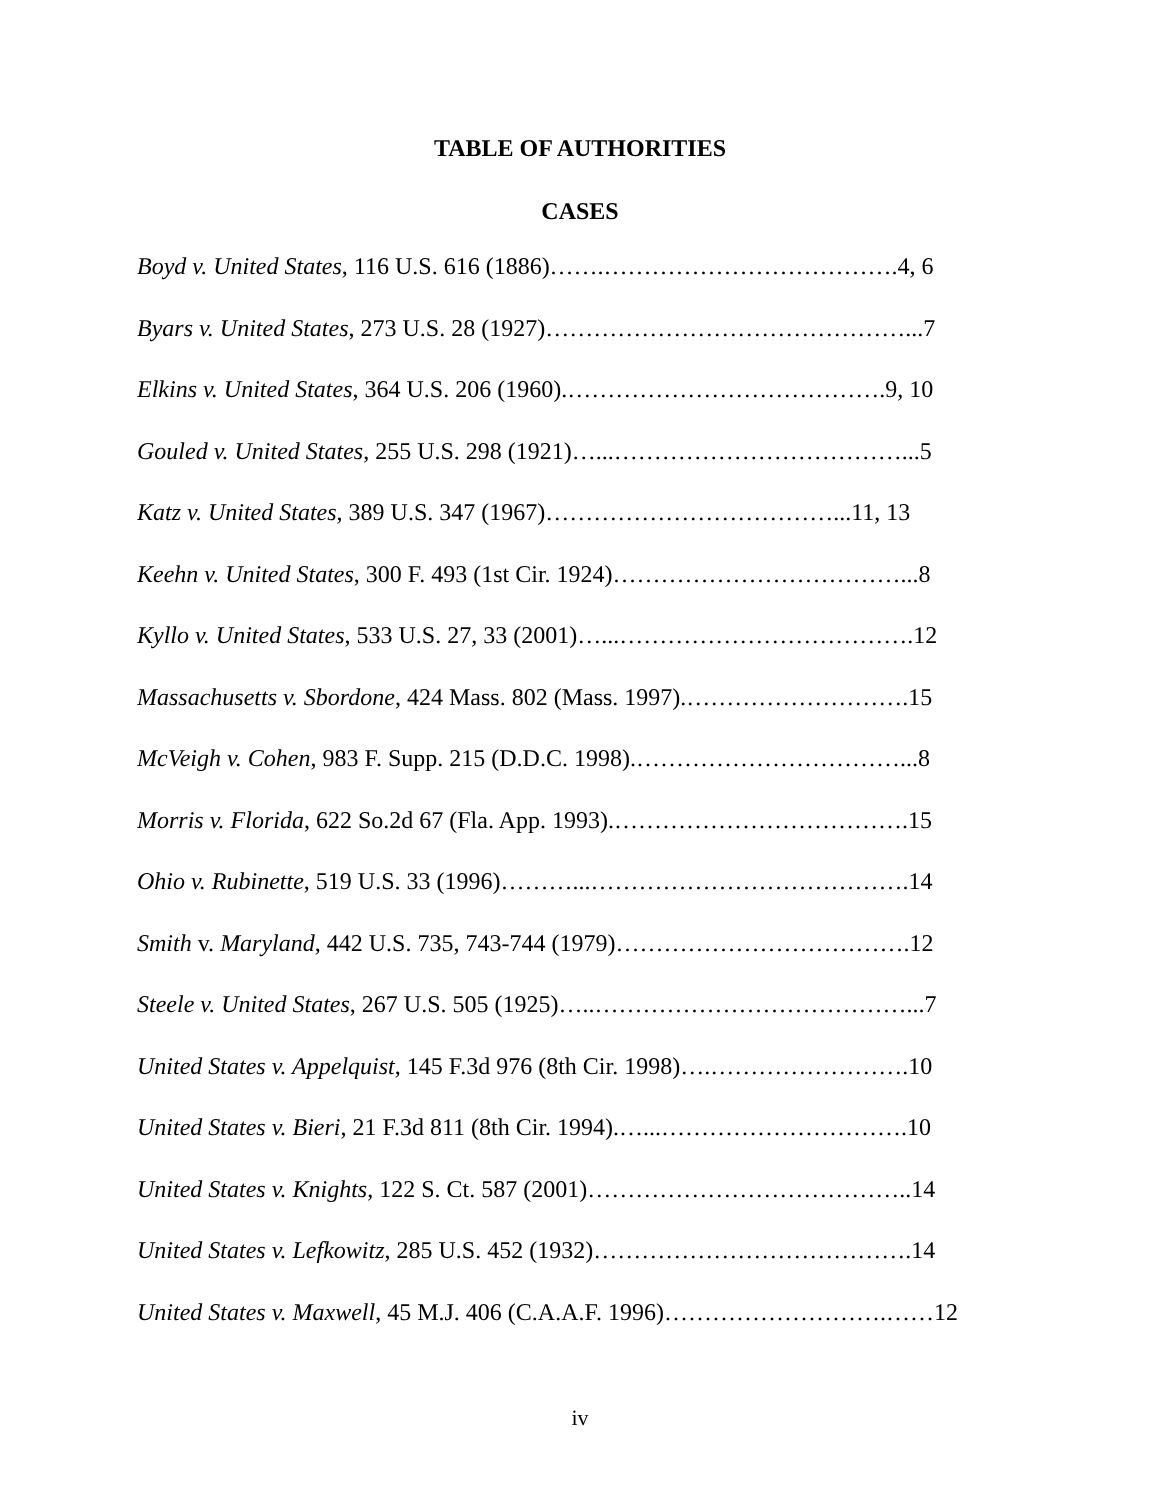TABLE OF AUTHORITIES
CASES
Boyd v. United States, 116 U.S. 616 (1886)…….……………………………….4, 6
Byars v. United States, 273 U.S. 28 (1927)………………………………………...7
Elkins v. United States, 364 U.S. 206 (1960).………………………………….9, 10
Gouled v. United States, 255 U.S. 298 (1921)…...………………………………...5
Katz v. United States, 389 U.S. 347 (1967)………………………………...11, 13
Keehn v. United States, 300 F. 493 (1st Cir. 1924)………………………………...8
Kyllo v. United States, 533 U.S. 27, 33 (2001)…...……………………………….12
Massachusetts v. Sbordone, 424 Mass. 802 (Mass. 1997).……………………….15
McVeigh v. Cohen, 983 F. Supp. 215 (D.D.C. 1998).……………………………...8
Morris v. Florida, 622 So.2d 67 (Fla. App. 1993).……………………………….15
Ohio v. Rubinette, 519 U.S. 33 (1996)………...………………………………….14
Smith v. Maryland, 442 U.S. 735, 743-744 (1979)……………………………….12
Steele v. United States, 267 U.S. 505 (1925)…..…………………………………...7
United States v. Appelquist, 145 F.3d 976 (8th Cir. 1998)….…………………….10
United States v. Bieri, 21 F.3d 811 (8th Cir. 1994).…...………………………….10
United States v. Knights, 122 S. Ct. 587 (2001)…………………………………..14
United States v. Lefkowitz, 285 U.S. 452 (1932)………………………………….14
United States v. Maxwell, 45 M.J. 406 (C.A.A.F. 1996)……………………….……12
iv